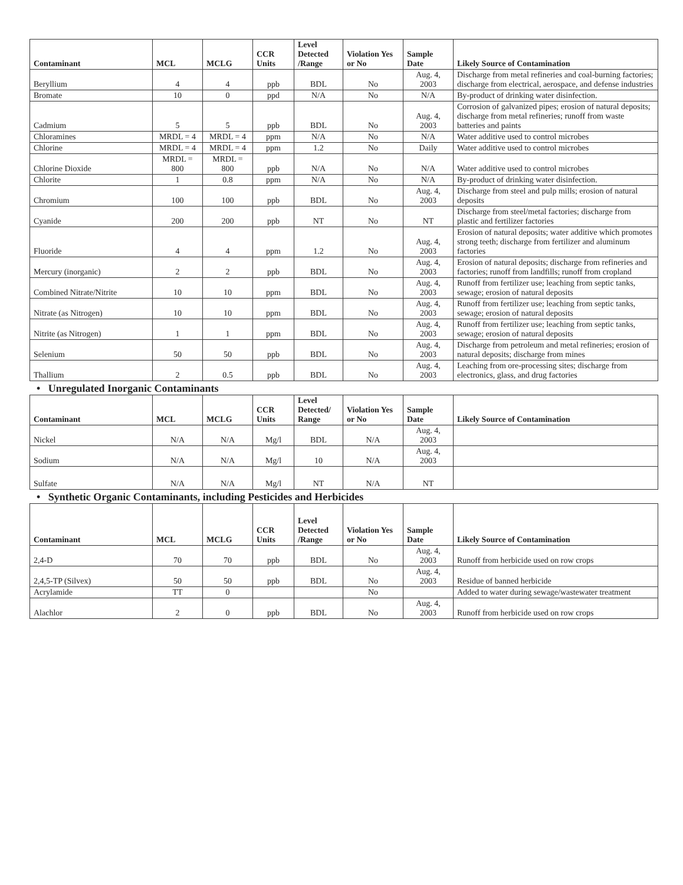| Contaminant | MCL | MCLG | CCR Units | Level Detected /Range | Violation Yes or No | Sample Date | Likely Source of Contamination |
| --- | --- | --- | --- | --- | --- | --- | --- |
| Beryllium | 4 | 4 | ppb | BDL | No | Aug. 4, 2003 | Discharge from metal refineries and coal-burning factories; discharge from electrical, aerospace, and defense industries |
| Bromate | 10 | 0 | ppd | N/A | No | N/A | By-product of drinking water disinfection. |
| Cadmium | 5 | 5 | ppb | BDL | No | Aug. 4, 2003 | Corrosion of galvanized pipes; erosion of natural deposits; discharge from metal refineries; runoff from waste batteries and paints |
| Chloramines | MRDL = 4 | MRDL = 4 | ppm | N/A | No | N/A | Water additive used to control microbes |
| Chlorine | MRDL = 4 | MRDL = 4 | ppm | 1.2 | No | Daily | Water additive used to control microbes |
| Chlorine Dioxide | MRDL = 800 | MRDL = 800 | ppb | N/A | No | N/A | Water additive used to control microbes |
| Chlorite | 1 | 0.8 | ppm | N/A | No | N/A | By-product of drinking water disinfection. |
| Chromium | 100 | 100 | ppb | BDL | No | Aug. 4, 2003 | Discharge from steel and pulp mills; erosion of natural deposits |
| Cyanide | 200 | 200 | ppb | NT | No | NT | Discharge from steel/metal factories; discharge from plastic and fertilizer factories |
| Fluoride | 4 | 4 | ppm | 1.2 | No | Aug. 4, 2003 | Erosion of natural deposits; water additive which promotes strong teeth; discharge from fertilizer and aluminum factories |
| Mercury (inorganic) | 2 | 2 | ppb | BDL | No | Aug. 4, 2003 | Erosion of natural deposits; discharge from refineries and factories; runoff from landfills; runoff from cropland |
| Combined Nitrate/Nitrite | 10 | 10 | ppm | BDL | No | Aug. 4, 2003 | Runoff from fertilizer use; leaching from septic tanks, sewage; erosion of natural deposits |
| Nitrate (as Nitrogen) | 10 | 10 | ppm | BDL | No | Aug. 4, 2003 | Runoff from fertilizer use; leaching from septic tanks, sewage; erosion of natural deposits |
| Nitrite (as Nitrogen) | 1 | 1 | ppm | BDL | No | Aug. 4, 2003 | Runoff from fertilizer use; leaching from septic tanks, sewage; erosion of natural deposits |
| Selenium | 50 | 50 | ppb | BDL | No | Aug. 4, 2003 | Discharge from petroleum and metal refineries; erosion of natural deposits; discharge from mines |
| Thallium | 2 | 0.5 | ppb | BDL | No | Aug. 4, 2003 | Leaching from ore-processing sites; discharge from electronics, glass, and drug factories |
• Unregulated Inorganic Contaminants
| Contaminant | MCL | MCLG | CCR Units | Level Detected/ Range | Violation Yes or No | Sample Date | Likely Source of Contamination |
| --- | --- | --- | --- | --- | --- | --- | --- |
| Nickel | N/A | N/A | Mg/l | BDL | N/A | Aug. 4, 2003 | |
| Sodium | N/A | N/A | Mg/l | 10 | N/A | Aug. 4, 2003 | |
| Sulfate | N/A | N/A | Mg/l | NT | N/A | NT | |
• Synthetic Organic Contaminants, including Pesticides and Herbicides
| Contaminant | MCL | MCLG | CCR Units | Level Detected /Range | Violation Yes or No | Sample Date | Likely Source of Contamination |
| --- | --- | --- | --- | --- | --- | --- | --- |
| 2,4-D | 70 | 70 | ppb | BDL | No | Aug. 4, 2003 | Runoff from herbicide used on row crops |
| 2,4,5-TP (Silvex) | 50 | 50 | ppb | BDL | No | Aug. 4, 2003 | Residue of banned herbicide |
| Acrylamide | TT | 0 | | | No | | Added to water during sewage/wastewater treatment |
| Alachlor | 2 | 0 | ppb | BDL | No | Aug. 4, 2003 | Runoff from herbicide used on row crops |